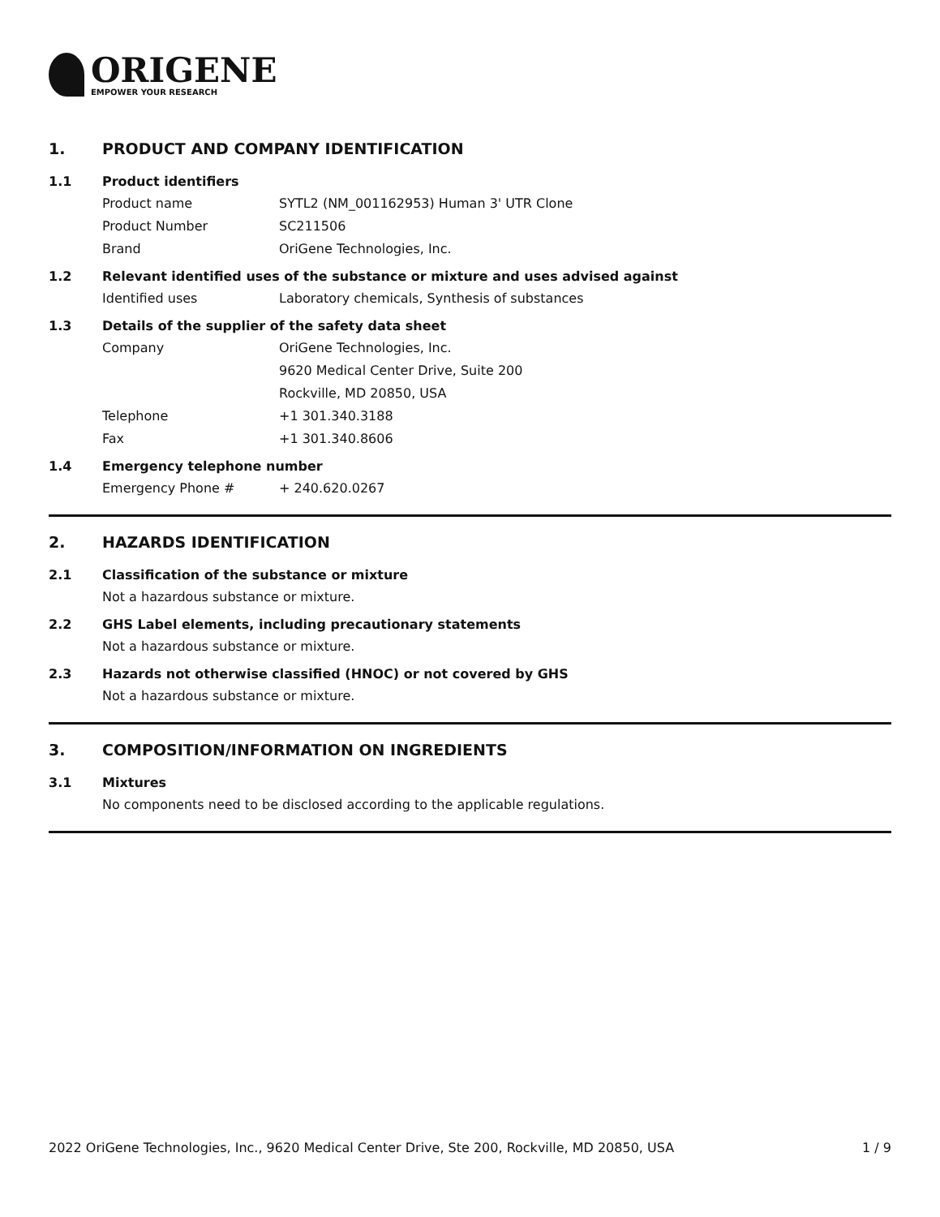ORIGENE
EMPOWER YOUR RESEARCH
1. PRODUCT AND COMPANY IDENTIFICATION
1.1 Product identifiers
Product name SYTL2 (NM_001162953) Human 3' UTR Clone
Product Number SC211506
Brand OriGene Technologies, Inc.
1.2 Relevant identified uses of the substance or mixture and uses advised against
Identified uses Laboratory chemicals, Synthesis of substances
1.3 Details of the supplier of the safety data sheet
Company OriGene Technologies, Inc.
9620 Medical Center Drive, Suite 200
Rockville, MD 20850, USA
Telephone +1 301.340.3188
Fax +1 301.340.8606
1.4 Emergency telephone number
Emergency Phone # + 240.620.0267
2. HAZARDS IDENTIFICATION
2.1 Classification of the substance or mixture
Not a hazardous substance or mixture.
2.2 GHS Label elements, including precautionary statements
Not a hazardous substance or mixture.
2.3 Hazards not otherwise classified (HNOC) or not covered by GHS
Not a hazardous substance or mixture.
3. COMPOSITION/INFORMATION ON INGREDIENTS
3.1 Mixtures
No components need to be disclosed according to the applicable regulations.
2022 OriGene Technologies, Inc., 9620 Medical Center Drive, Ste 200, Rockville, MD 20850, USA 1 / 9